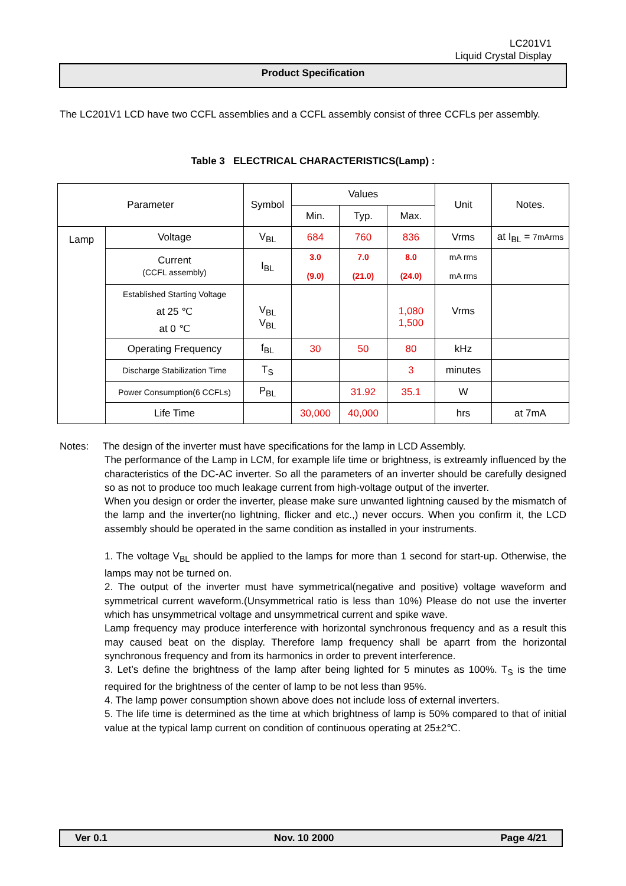LC201V1
Liquid Crystal Display
Product Specification
The LC201V1 LCD have two CCFL assemblies and a CCFL assembly consist of three CCFLs per assembly.
Table 3 ELECTRICAL CHARACTERISTICS(Lamp) :
| Parameter | | Symbol | Values | | | Unit | Notes. |
| --- | --- | --- | --- | --- | --- | --- | --- |
| | | | Min. | Typ. | Max. | | |
| Lamp | Voltage | V<sub>BL</sub> | 684 | 760 | 836 | Vrms | at I<sub>BL</sub> = 7mArms |
| | Current (CCFL assembly) | I<sub>BL</sub> | 3.0 (9.0) | 7.0 (21.0) | 8.0 (24.0) | mA rms mA rms | |
| | Established Starting Voltage at 25 ℃ at 0 ℃ | V<sub>BL</sub> V<sub>BL</sub> | | | 1,080 1,500 | Vrms | |
| | Operating Frequency | f<sub>BL</sub> | 30 | 50 | 80 | kHz | |
| | Discharge Stabilization Time | T<sub>S</sub> | | | 3 | minutes | |
| | Power Consumption(6 CCFLs) | P<sub>BL</sub> | | 31.92 | 35.1 | W | |
| | Life Time | | 30,000 | 40,000 | | hrs | at 7mA |
Notes: The design of the inverter must have specifications for the lamp in LCD Assembly.
The performance of the Lamp in LCM, for example life time or brightness, is extreamly influenced by the characteristics of the DC-AC inverter. So all the parameters of an inverter should be carefully designed so as not to produce too much leakage current from high-voltage output of the inverter.
When you design or order the inverter, please make sure unwanted lightning caused by the mismatch of the lamp and the inverter(no lightning, flicker and etc.,) never occurs. When you confirm it, the LCD assembly should be operated in the same condition as installed in your instruments.
1. The voltage V<sub>BL</sub> should be applied to the lamps for more than 1 second for start-up. Otherwise, the lamps may not be turned on.
2. The output of the inverter must have symmetrical(negative and positive) voltage waveform and symmetrical current waveform.(Unsymmetrical ratio is less than 10%) Please do not use the inverter which has unsymmetrical voltage and unsymmetrical current and spike wave.
Lamp frequency may produce interference with horizontal synchronous frequency and as a result this may caused beat on the display. Therefore lamp frequency shall be aparrt from the horizontal synchronous frequency and from its harmonics in order to prevent interference.
3. Let’s define the brightness of the lamp after being lighted for 5 minutes as 100%. T<sub>S</sub> is the time required for the brightness of the center of lamp to be not less than 95%.
4. The lamp power consumption shown above does not include loss of external inverters.
5. The life time is determined as the time at which brightness of lamp is 50% compared to that of initial value at the typical lamp current on condition of continuous operating at 25±2℃.
Ver 0.1 Nov. 10 2000 Page 4/21